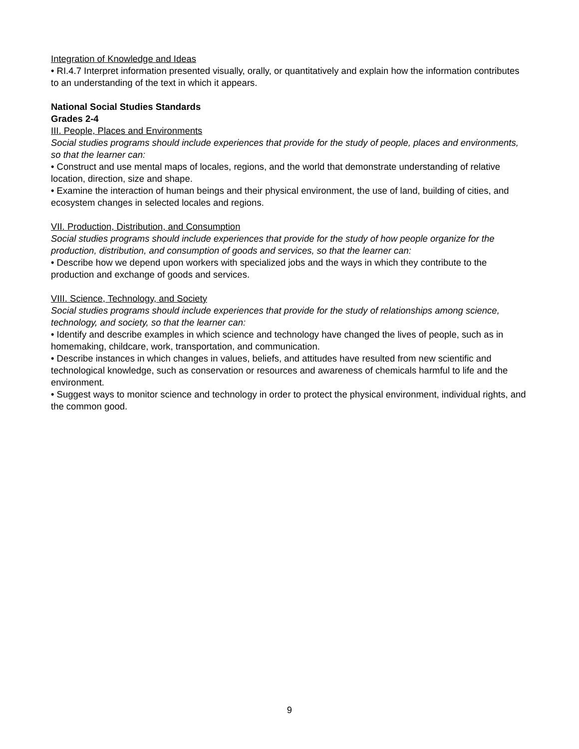Integration of Knowledge and Ideas
• RI.4.7 Interpret information presented visually, orally, or quantitatively and explain how the information contributes to an understanding of the text in which it appears.
National Social Studies Standards
Grades 2-4
III. People, Places and Environments
Social studies programs should include experiences that provide for the study of people, places and environments, so that the learner can:
• Construct and use mental maps of locales, regions, and the world that demonstrate understanding of relative location, direction, size and shape.
• Examine the interaction of human beings and their physical environment, the use of land, building of cities, and ecosystem changes in selected locales and regions.
VII. Production, Distribution, and Consumption
Social studies programs should include experiences that provide for the study of how people organize for the production, distribution, and consumption of goods and services, so that the learner can:
• Describe how we depend upon workers with specialized jobs and the ways in which they contribute to the production and exchange of goods and services.
VIII. Science, Technology, and Society
Social studies programs should include experiences that provide for the study of relationships among science, technology, and society, so that the learner can:
• Identify and describe examples in which science and technology have changed the lives of people, such as in homemaking, childcare, work, transportation, and communication.
• Describe instances in which changes in values, beliefs, and attitudes have resulted from new scientific and technological knowledge, such as conservation or resources and awareness of chemicals harmful to life and the environment.
• Suggest ways to monitor science and technology in order to protect the physical environment, individual rights, and the common good.
9